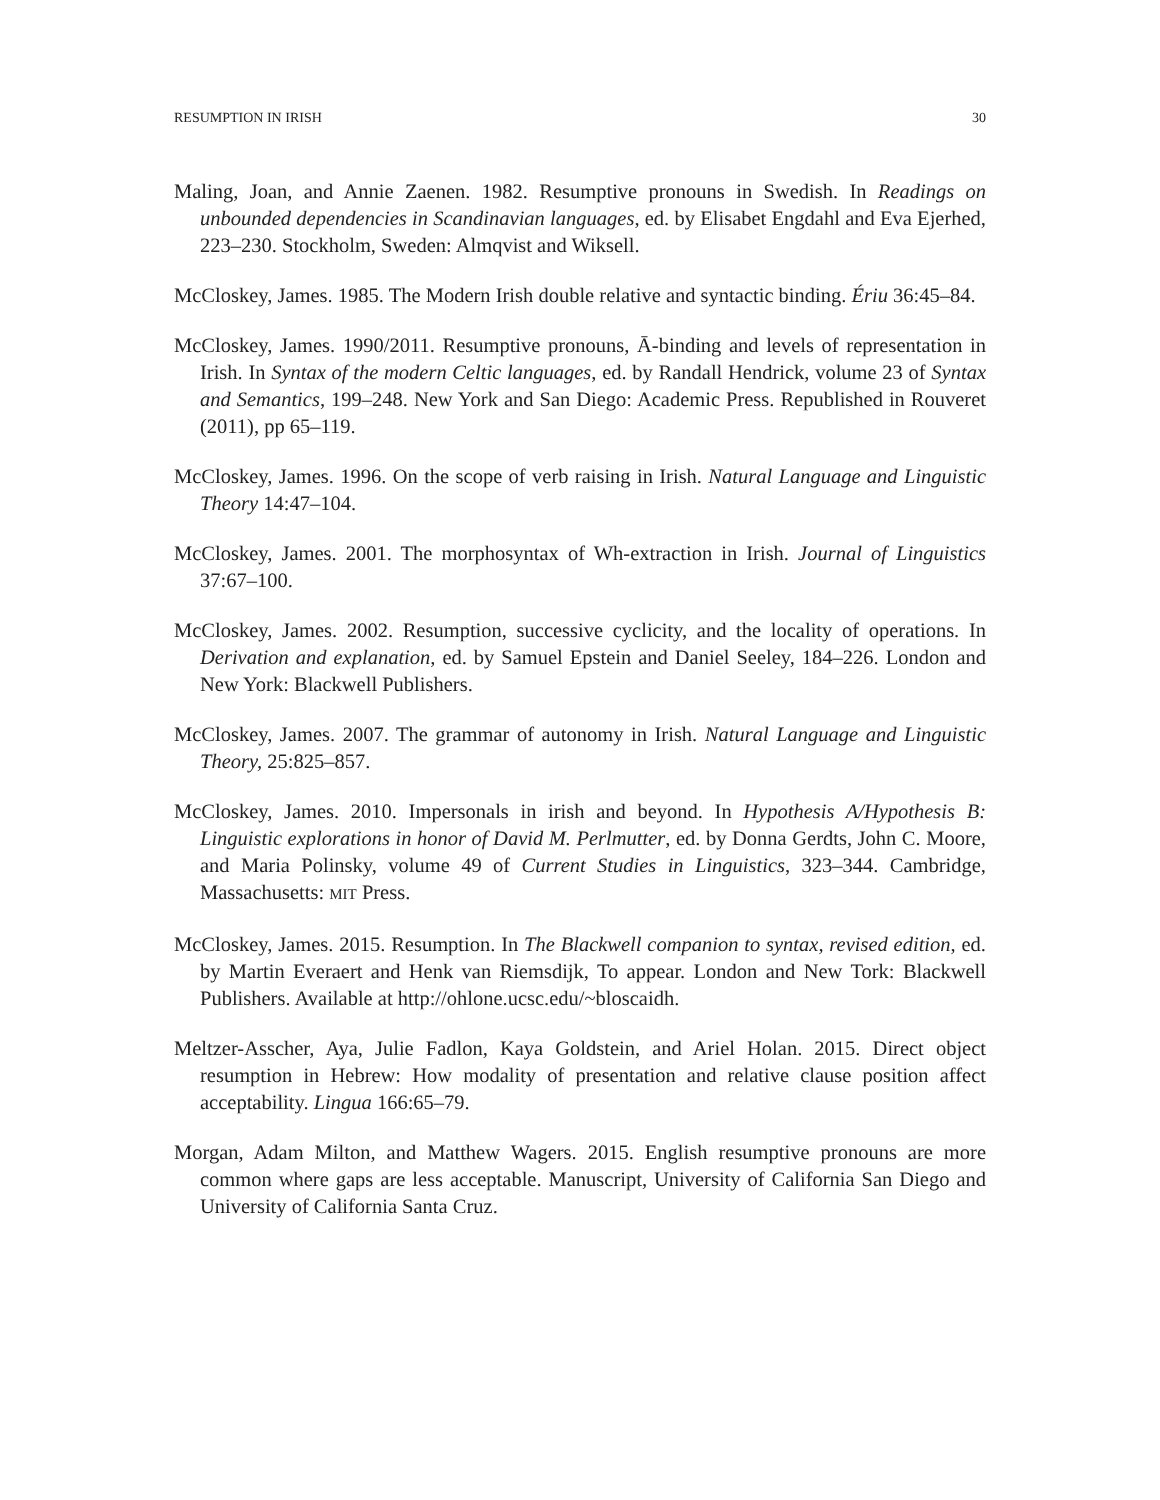RESUMPTION IN IRISH 30
Maling, Joan, and Annie Zaenen. 1982. Resumptive pronouns in Swedish. In Readings on unbounded dependencies in Scandinavian languages, ed. by Elisabet Engdahl and Eva Ejerhed, 223–230. Stockholm, Sweden: Almqvist and Wiksell.
McCloskey, James. 1985. The Modern Irish double relative and syntactic binding. Ériu 36:45–84.
McCloskey, James. 1990/2011. Resumptive pronouns, Ā-binding and levels of representation in Irish. In Syntax of the modern Celtic languages, ed. by Randall Hendrick, volume 23 of Syntax and Semantics, 199–248. New York and San Diego: Academic Press. Republished in Rouveret (2011), pp 65–119.
McCloskey, James. 1996. On the scope of verb raising in Irish. Natural Language and Linguistic Theory 14:47–104.
McCloskey, James. 2001. The morphosyntax of Wh-extraction in Irish. Journal of Linguistics 37:67–100.
McCloskey, James. 2002. Resumption, successive cyclicity, and the locality of operations. In Derivation and explanation, ed. by Samuel Epstein and Daniel Seeley, 184–226. London and New York: Blackwell Publishers.
McCloskey, James. 2007. The grammar of autonomy in Irish. Natural Language and Linguistic Theory, 25:825–857.
McCloskey, James. 2010. Impersonals in irish and beyond. In Hypothesis A/Hypothesis B: Linguistic explorations in honor of David M. Perlmutter, ed. by Donna Gerdts, John C. Moore, and Maria Polinsky, volume 49 of Current Studies in Linguistics, 323–344. Cambridge, Massachusetts: MIT Press.
McCloskey, James. 2015. Resumption. In The Blackwell companion to syntax, revised edition, ed. by Martin Everaert and Henk van Riemsdijk, To appear. London and New Tork: Blackwell Publishers. Available at http://ohlone.ucsc.edu/~bloscaidh.
Meltzer-Asscher, Aya, Julie Fadlon, Kaya Goldstein, and Ariel Holan. 2015. Direct object resumption in Hebrew: How modality of presentation and relative clause position affect acceptability. Lingua 166:65–79.
Morgan, Adam Milton, and Matthew Wagers. 2015. English resumptive pronouns are more common where gaps are less acceptable. Manuscript, University of California San Diego and University of California Santa Cruz.